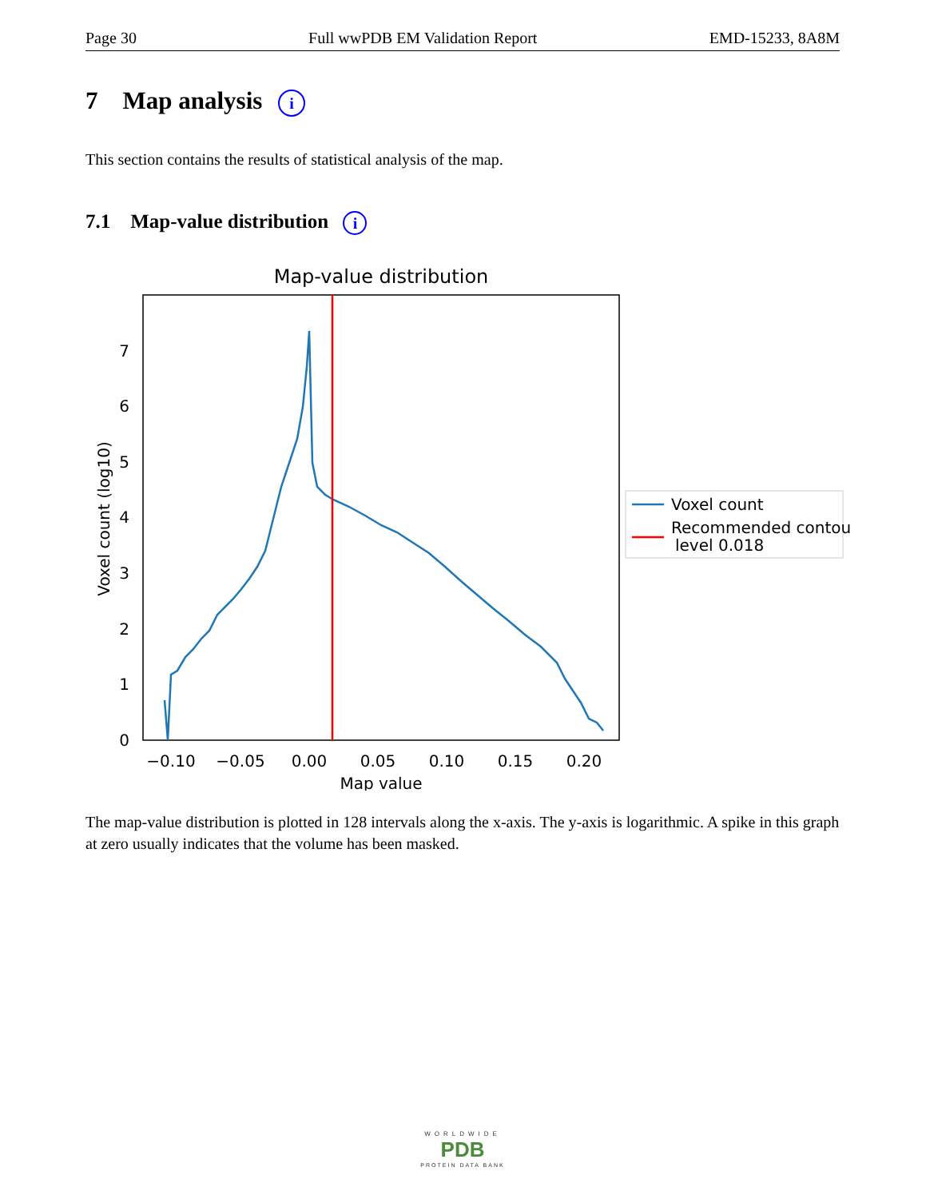Page 30 Full wwPDB EM Validation Report EMD-15233, 8A8M
7 Map analysis i
This section contains the results of statistical analysis of the map.
7.1 Map-value distribution i
Map-value distribution
0
1
2
3
4
5
6
7
−0.10
−0.05
0.00
0.05
0.10
0.15
0.20
Map value
Voxel count (log10)
Voxel count
Recommended contour
level 0.018
The map-value distribution is plotted in 128 intervals along the x-axis. The y-axis is logarithmic. A spike in this graph at zero usually indicates that the volume has been masked.
WORLDWIDE
PDB
PROTEIN DATA BANK